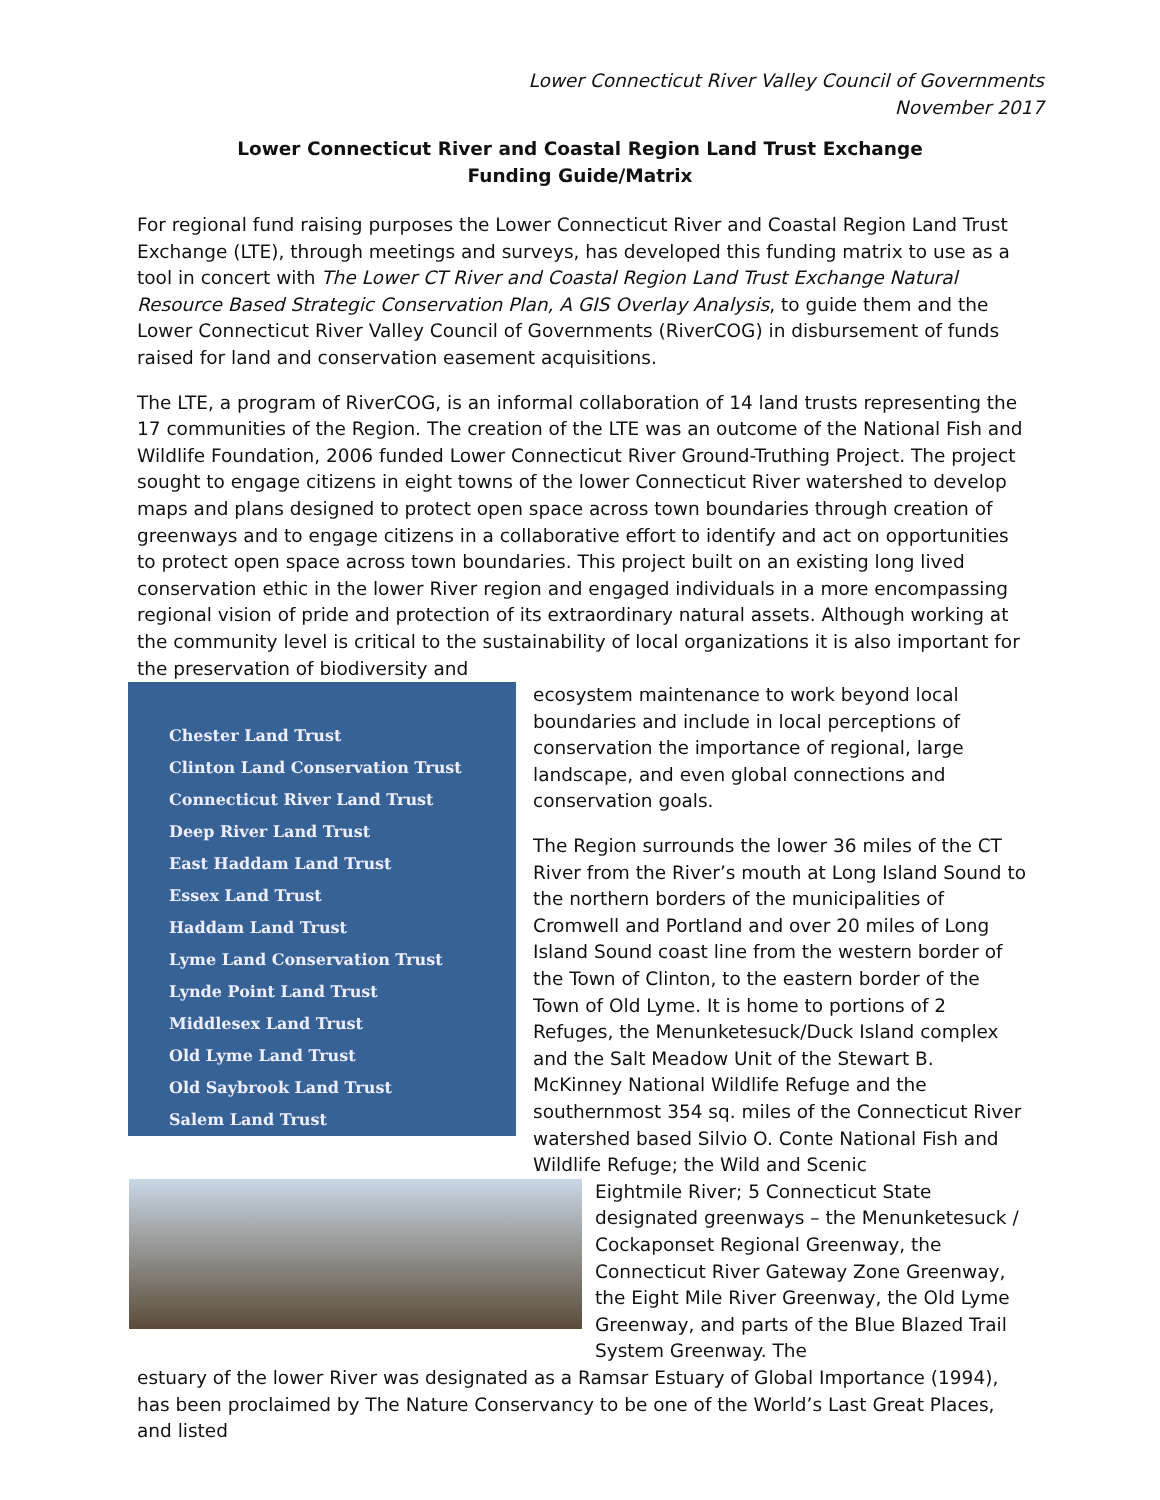Lower Connecticut River Valley Council of Governments
November 2017
Lower Connecticut River and Coastal Region Land Trust Exchange
Funding Guide/Matrix
For regional fund raising purposes the Lower Connecticut River and Coastal Region Land Trust Exchange (LTE), through meetings and surveys, has developed this funding matrix to use as a tool in concert with The Lower CT River and Coastal Region Land Trust Exchange Natural Resource Based Strategic Conservation Plan, A GIS Overlay Analysis, to guide them and the Lower Connecticut River Valley Council of Governments (RiverCOG) in disbursement of funds raised for land and conservation easement acquisitions.
The LTE, a program of RiverCOG, is an informal collaboration of 14 land trusts representing the 17 communities of the Region. The creation of the LTE was an outcome of the National Fish and Wildlife Foundation, 2006 funded Lower Connecticut River Ground-Truthing Project. The project sought to engage citizens in eight towns of the lower Connecticut River watershed to develop maps and plans designed to protect open space across town boundaries through creation of greenways and to engage citizens in a collaborative effort to identify and act on opportunities to protect open space across town boundaries. This project built on an existing long lived conservation ethic in the lower River region and engaged individuals in a more encompassing regional vision of pride and protection of its extraordinary natural assets. Although working at the community level is critical to the sustainability of local organizations it is also important for the preservation of biodiversity and
Chester Land Trust
Clinton Land Conservation Trust
Connecticut River Land Trust
Deep River Land Trust
East Haddam Land Trust
Essex Land Trust
Haddam Land Trust
Lyme Land Conservation Trust
Lynde Point Land Trust
Middlesex Land Trust
Old Lyme Land Trust
Old Saybrook Land Trust
Salem Land Trust
ecosystem maintenance to work beyond local boundaries and include in local perceptions of conservation the importance of regional, large landscape, and even global connections and conservation goals.
The Region surrounds the lower 36 miles of the CT River from the River’s mouth at Long Island Sound to the northern borders of the municipalities of Cromwell and Portland and over 20 miles of Long Island Sound coast line from the western border of the Town of Clinton, to the eastern border of the Town of Old Lyme. It is home to portions of 2 Refuges, the Menunketesuck/Duck Island complex and the Salt Meadow Unit of the Stewart B. McKinney National Wildlife Refuge and the southernmost 354 sq. miles of the Connecticut River watershed based Silvio O. Conte National Fish and Wildlife Refuge; the Wild and Scenic
Eightmile River; 5 Connecticut State designated greenways – the Menunketesuck / Cockaponset Regional Greenway, the Connecticut River Gateway Zone Greenway, the Eight Mile River Greenway, the Old Lyme Greenway, and parts of the Blue Blazed Trail System Greenway. The
estuary of the lower River was designated as a Ramsar Estuary of Global Importance (1994), has been proclaimed by The Nature Conservancy to be one of the World’s Last Great Places, and listed